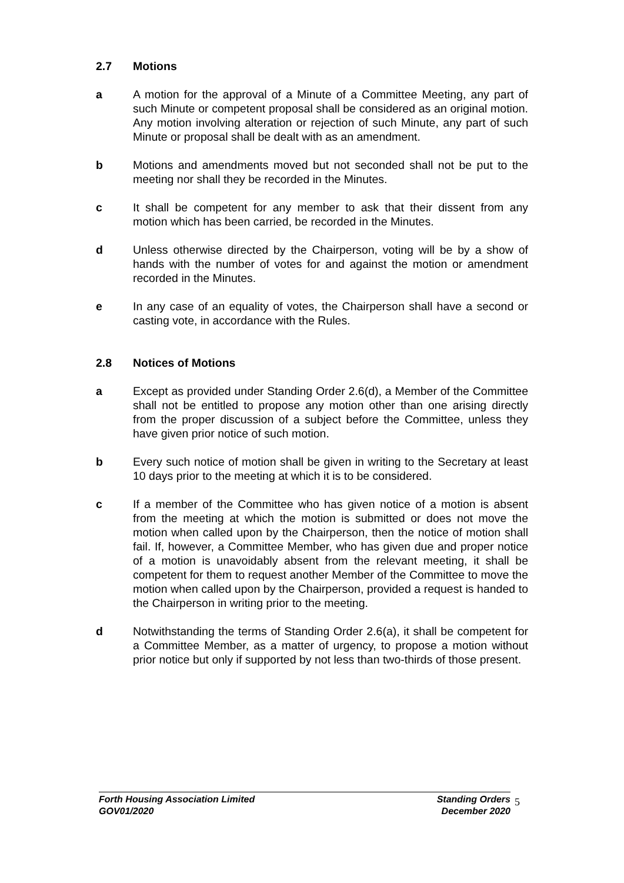2.7 Motions
a A motion for the approval of a Minute of a Committee Meeting, any part of such Minute or competent proposal shall be considered as an original motion. Any motion involving alteration or rejection of such Minute, any part of such Minute or proposal shall be dealt with as an amendment.
b Motions and amendments moved but not seconded shall not be put to the meeting nor shall they be recorded in the Minutes.
c It shall be competent for any member to ask that their dissent from any motion which has been carried, be recorded in the Minutes.
d Unless otherwise directed by the Chairperson, voting will be by a show of hands with the number of votes for and against the motion or amendment recorded in the Minutes.
e In any case of an equality of votes, the Chairperson shall have a second or casting vote, in accordance with the Rules.
2.8 Notices of Motions
a Except as provided under Standing Order 2.6(d), a Member of the Committee shall not be entitled to propose any motion other than one arising directly from the proper discussion of a subject before the Committee, unless they have given prior notice of such motion.
b Every such notice of motion shall be given in writing to the Secretary at least 10 days prior to the meeting at which it is to be considered.
c If a member of the Committee who has given notice of a motion is absent from the meeting at which the motion is submitted or does not move the motion when called upon by the Chairperson, then the notice of motion shall fail. If, however, a Committee Member, who has given due and proper notice of a motion is unavoidably absent from the relevant meeting, it shall be competent for them to request another Member of the Committee to move the motion when called upon by the Chairperson, provided a request is handed to the Chairperson in writing prior to the meeting.
d Notwithstanding the terms of Standing Order 2.6(a), it shall be competent for a Committee Member, as a matter of urgency, to propose a motion without prior notice but only if supported by not less than two-thirds of those present.
Forth Housing Association Limited
GOV01/2020
Standing Orders
December 2020
5